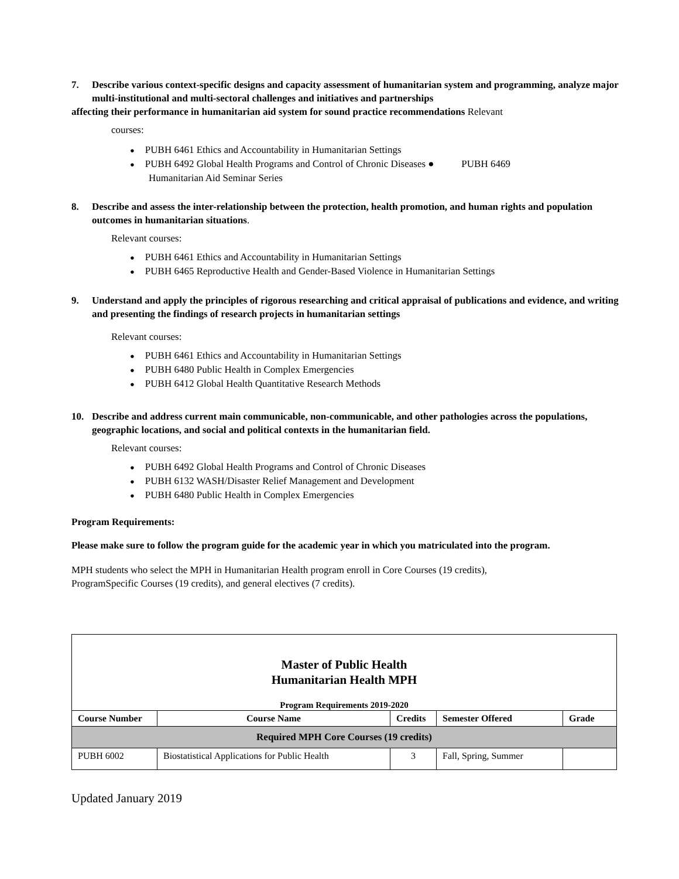7. Describe various context-specific designs and capacity assessment of humanitarian system and programming, analyze major multi-institutional and multi-sectoral challenges and initiatives and partnerships
affecting their performance in humanitarian aid system for sound practice recommendations Relevant
courses:
PUBH 6461 Ethics and Accountability in Humanitarian Settings
PUBH 6492 Global Health Programs and Control of Chronic Diseases ● PUBH 6469
Humanitarian Aid Seminar Series
8. Describe and assess the inter-relationship between the protection, health promotion, and human rights and population outcomes in humanitarian situations.
Relevant courses:
PUBH 6461 Ethics and Accountability in Humanitarian Settings
PUBH 6465 Reproductive Health and Gender-Based Violence in Humanitarian Settings
9. Understand and apply the principles of rigorous researching and critical appraisal of publications and evidence, and writing and presenting the findings of research projects in humanitarian settings
Relevant courses:
PUBH 6461 Ethics and Accountability in Humanitarian Settings
PUBH 6480 Public Health in Complex Emergencies
PUBH 6412 Global Health Quantitative Research Methods
10. Describe and address current main communicable, non-communicable, and other pathologies across the populations, geographic locations, and social and political contexts in the humanitarian field.
Relevant courses:
PUBH 6492 Global Health Programs and Control of Chronic Diseases
PUBH 6132 WASH/Disaster Relief Management and Development
PUBH 6480 Public Health in Complex Emergencies
Program Requirements:
Please make sure to follow the program guide for the academic year in which you matriculated into the program.
MPH students who select the MPH in Humanitarian Health program enroll in Core Courses (19 credits),
ProgramSpecific Courses (19 credits), and general electives (7 credits).
Master of Public Health
Humanitarian Health MPH
Program Requirements 2019-2020
| Course Number | Course Name | Credits | Semester Offered | Grade |
| --- | --- | --- | --- | --- |
| Required MPH Core Courses (19 credits) | | | | |
| PUBH 6002 | Biostatistical Applications for Public Health | 3 | Fall, Spring, Summer | |
Updated January 2019